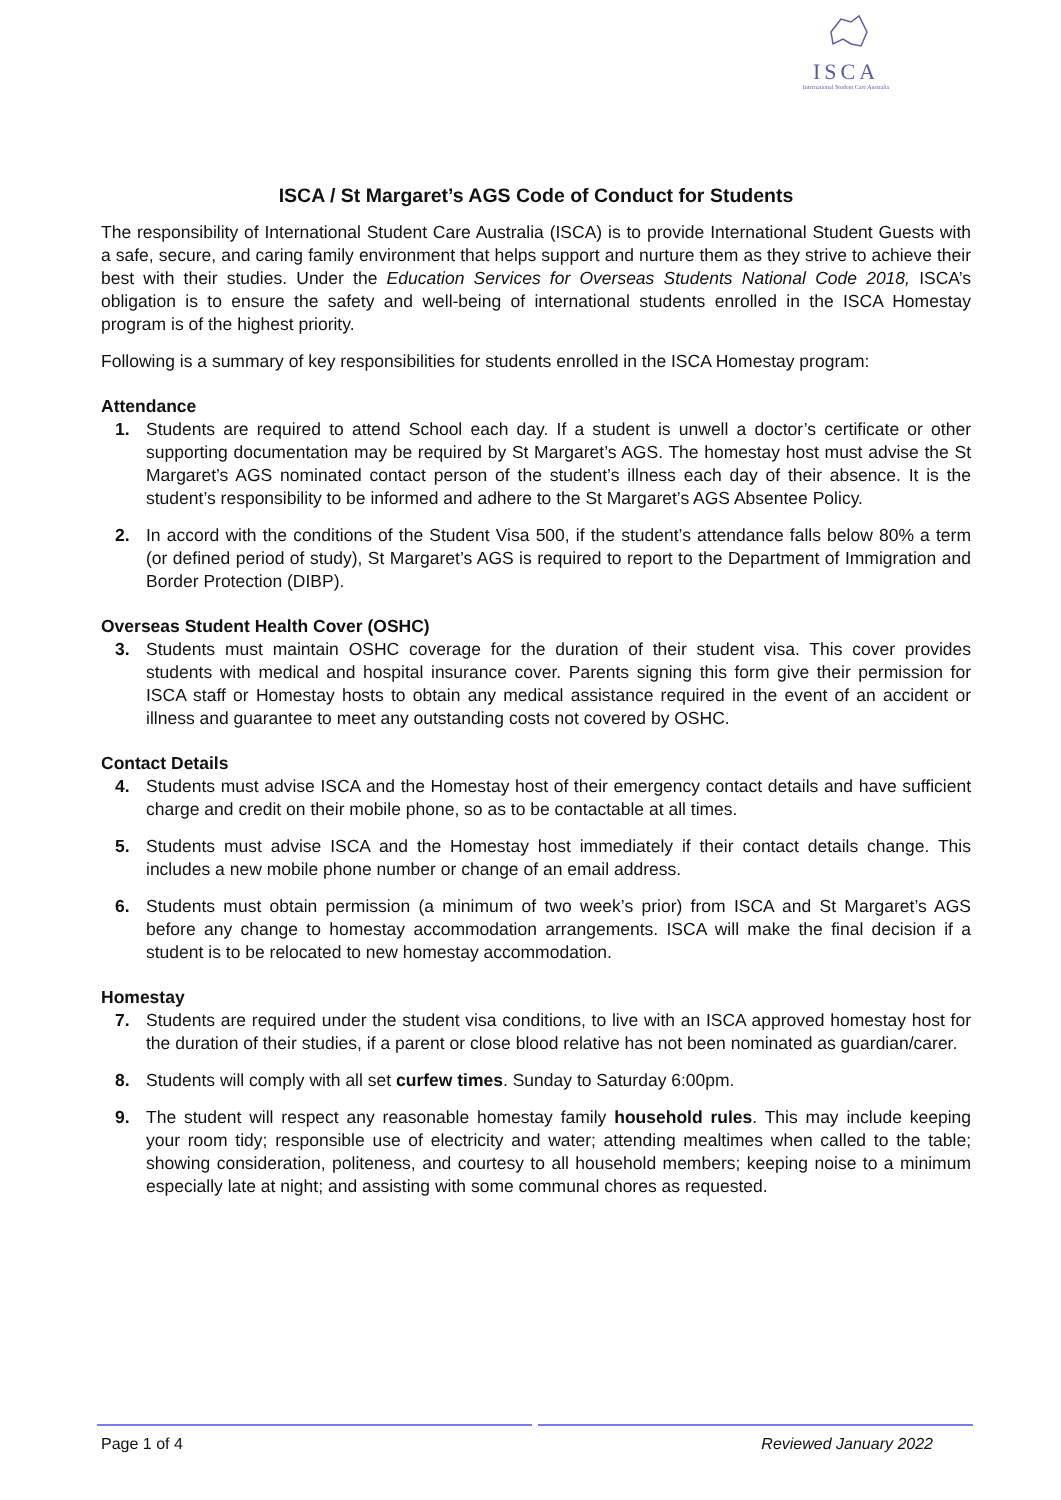ISCA
International Student Care Australia
ISCA / St Margaret’s AGS Code of Conduct for Students
The responsibility of International Student Care Australia (ISCA) is to provide International Student Guests with a safe, secure, and caring family environment that helps support and nurture them as they strive to achieve their best with their studies. Under the Education Services for Overseas Students National Code 2018, ISCA’s obligation is to ensure the safety and well-being of international students enrolled in the ISCA Homestay program is of the highest priority.
Following is a summary of key responsibilities for students enrolled in the ISCA Homestay program:
Attendance
1. Students are required to attend School each day. If a student is unwell a doctor’s certificate or other supporting documentation may be required by St Margaret’s AGS. The homestay host must advise the St Margaret’s AGS nominated contact person of the student’s illness each day of their absence. It is the student’s responsibility to be informed and adhere to the St Margaret’s AGS Absentee Policy.
2. In accord with the conditions of the Student Visa 500, if the student’s attendance falls below 80% a term (or defined period of study), St Margaret’s AGS is required to report to the Department of Immigration and Border Protection (DIBP).
Overseas Student Health Cover (OSHC)
3. Students must maintain OSHC coverage for the duration of their student visa. This cover provides students with medical and hospital insurance cover. Parents signing this form give their permission for ISCA staff or Homestay hosts to obtain any medical assistance required in the event of an accident or illness and guarantee to meet any outstanding costs not covered by OSHC.
Contact Details
4. Students must advise ISCA and the Homestay host of their emergency contact details and have sufficient charge and credit on their mobile phone, so as to be contactable at all times.
5. Students must advise ISCA and the Homestay host immediately if their contact details change. This includes a new mobile phone number or change of an email address.
6. Students must obtain permission (a minimum of two week’s prior) from ISCA and St Margaret’s AGS before any change to homestay accommodation arrangements. ISCA will make the final decision if a student is to be relocated to new homestay accommodation.
Homestay
7. Students are required under the student visa conditions, to live with an ISCA approved homestay host for the duration of their studies, if a parent or close blood relative has not been nominated as guardian/carer.
8. Students will comply with all set curfew times. Sunday to Saturday 6:00pm.
9. The student will respect any reasonable homestay family household rules. This may include keeping your room tidy; responsible use of electricity and water; attending mealtimes when called to the table; showing consideration, politeness, and courtesy to all household members; keeping noise to a minimum especially late at night; and assisting with some communal chores as requested.
Page 1 of 4 Reviewed January 2022